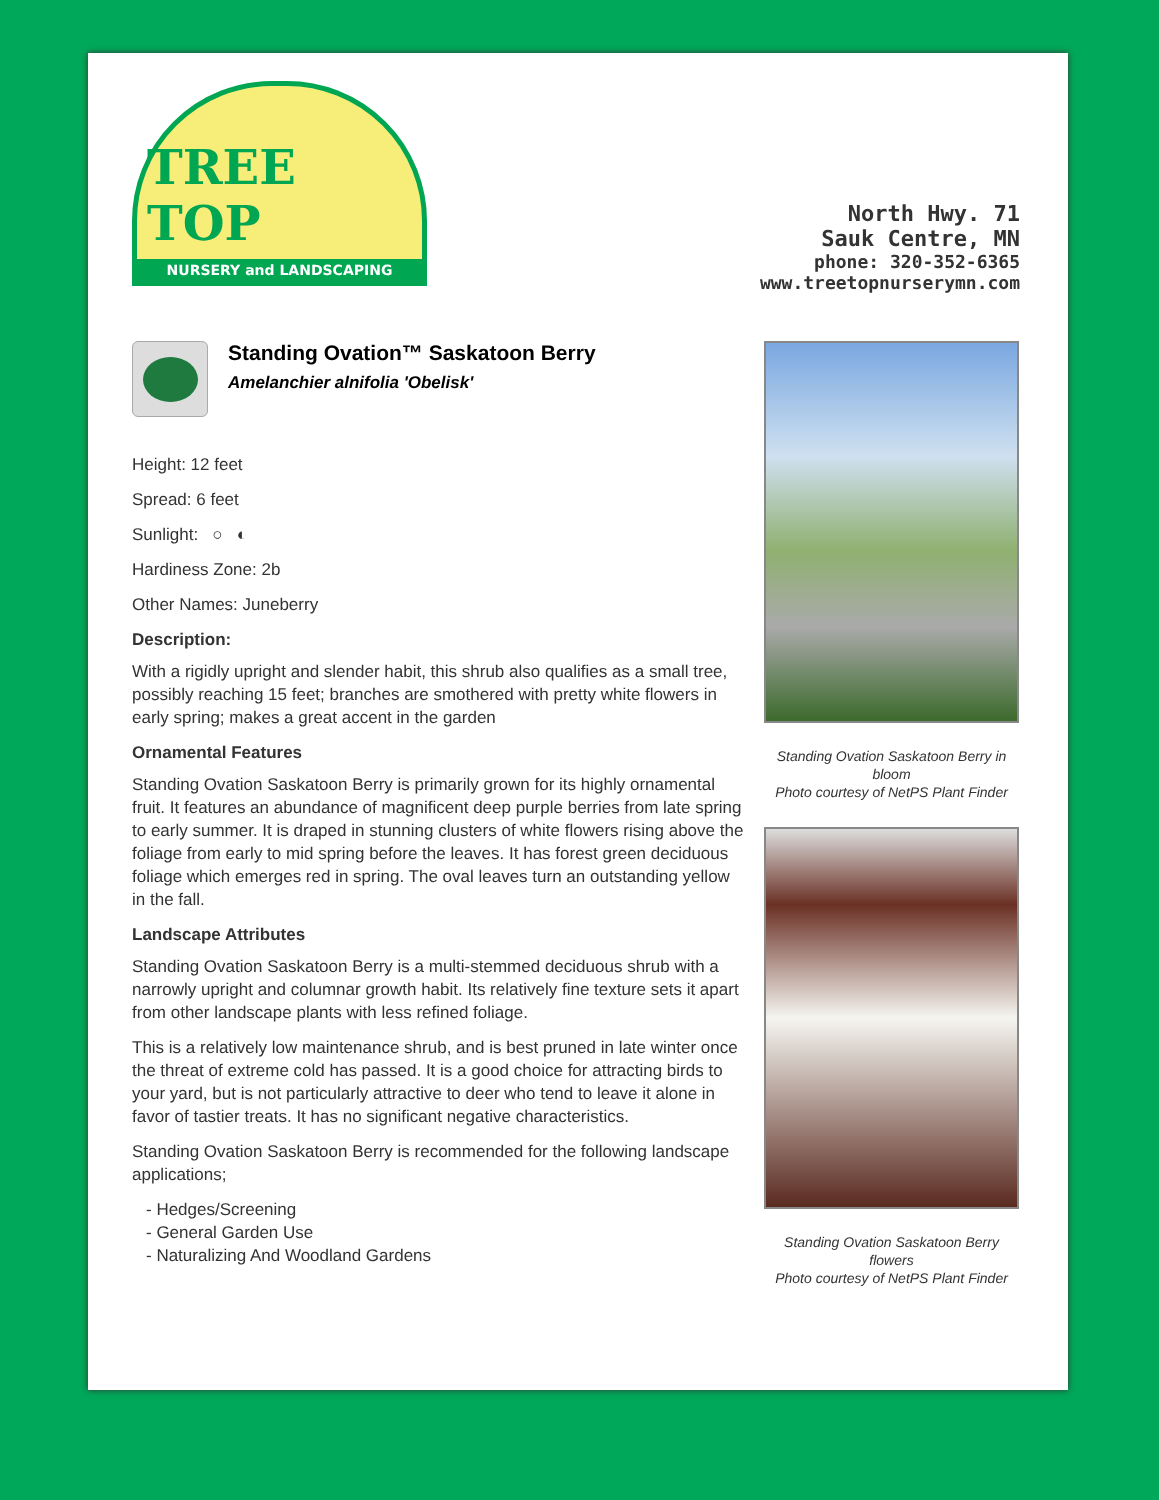TREE TOP
NURSERY and LANDSCAPING
North Hwy. 71
Sauk Centre, MN
phone: 320-352-6365
www.treetopnurserymn.com
Standing Ovation™ Saskatoon Berry
Amelanchier alnifolia 'Obelisk'
Height: 12 feet
Spread: 6 feet
Sunlight: ○ ◐
Hardiness Zone: 2b
Other Names: Juneberry
Description:
With a rigidly upright and slender habit, this shrub also qualifies as a small tree, possibly reaching 15 feet; branches are smothered with pretty white flowers in early spring; makes a great accent in the garden
Ornamental Features
Standing Ovation Saskatoon Berry is primarily grown for its highly ornamental fruit. It features an abundance of magnificent deep purple berries from late spring to early summer. It is draped in stunning clusters of white flowers rising above the foliage from early to mid spring before the leaves. It has forest green deciduous foliage which emerges red in spring. The oval leaves turn an outstanding yellow in the fall.
Landscape Attributes
Standing Ovation Saskatoon Berry is a multi-stemmed deciduous shrub with a narrowly upright and columnar growth habit. Its relatively fine texture sets it apart from other landscape plants with less refined foliage.
This is a relatively low maintenance shrub, and is best pruned in late winter once the threat of extreme cold has passed. It is a good choice for attracting birds to your yard, but is not particularly attractive to deer who tend to leave it alone in favor of tastier treats. It has no significant negative characteristics.
Standing Ovation Saskatoon Berry is recommended for the following landscape applications;
- Hedges/Screening
- General Garden Use
- Naturalizing And Woodland Gardens
Standing Ovation Saskatoon Berry in bloom
Photo courtesy of NetPS Plant Finder
Standing Ovation Saskatoon Berry flowers
Photo courtesy of NetPS Plant Finder